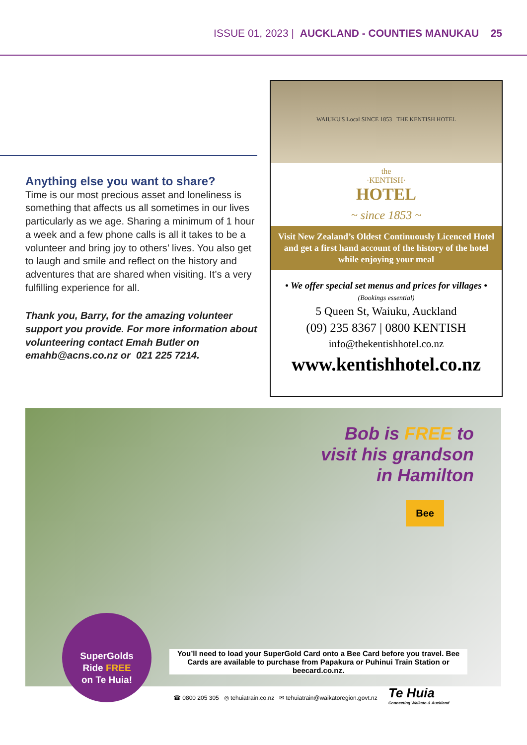ISSUE 01, 2023 | AUCKLAND - COUNTIES MANUKAU 25
Anything else you want to share?
Time is our most precious asset and loneliness is something that affects us all sometimes in our lives particularly as we age. Sharing a minimum of 1 hour a week and a few phone calls is all it takes to be a volunteer and bring joy to others’ lives. You also get to laugh and smile and reflect on the history and adventures that are shared when visiting. It’s a very fulfilling experience for all.
Thank you, Barry, for the amazing volunteer support you provide. For more information about volunteering contact Emah Butler on emahb@acns.co.nz or 021 225 7214.
WAIUKU'S Local SINCE 1853 THE KENTISH HOTEL
the
·KENTISH·
HOTEL
~ since 1853 ~
Visit New Zealand’s Oldest Continuously Licenced Hotel and get a first hand account of the history of the hotel while enjoying your meal
• We offer special set menus and prices for villages •
(Bookings essential)
5 Queen St, Waiuku, Auckland
(09) 235 8367 | 0800 KENTISH
info@thekentishhotel.co.nz
www.kentishhotel.co.nz
Bob is FREE to
visit his grandson
in Hamilton
Bee
SuperGolds
Ride FREE
on Te Huia!
You’ll need to load your SuperGold Card onto a Bee Card before you travel. Bee Cards are available to purchase from Papakura or Puhinui Train Station or beecard.co.nz.
☎ 0800 205 305 ◎ tehuiatrain.co.nz ✉ tehuiatrain@waikatoregion.govt.nz
Te Huia
Connecting Waikato & Auckland